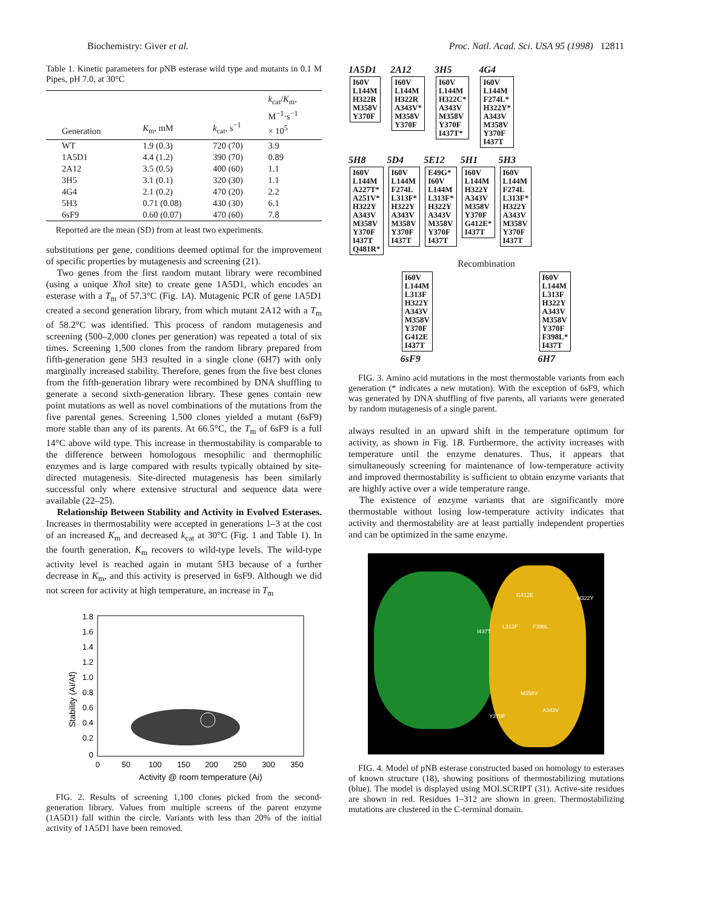Biochemistry: Giver et al. Proc. Natl. Acad. Sci. USA 95 (1998) 12811
Table 1. Kinetic parameters for pNB esterase wild type and mutants in 0.1 M Pipes, pH 7.0, at 30°C
| Generation | K<sub>m</sub>, mM | k<sub>cat</sub>, s<sup>−1</sup> | k<sub>cat</sub>/ K<sub>m</sub>, M<sup>−1</sup>·s<sup>−1</sup> × 10<sup>5</sup> |
| --- | --- | --- | --- |
| WT | 1.9 (0.3) | 720 (70) | 3.9 |
| 1A5D1 | 4.4 (1.2) | 390 (70) | 0.89 |
| 2A12 | 3.5 (0.5) | 400 (60) | 1.1 |
| 3H5 | 3.1 (0.1) | 320 (30) | 1.1 |
| 4G4 | 2.1 (0.2) | 470 (20) | 2.2 |
| 5H3 | 0.71 (0.08) | 430 (30) | 6.1 |
| 6sF9 | 0.60 (0.07) | 470 (60) | 7.8 |
Reported are the mean (SD) from at least two experiments.
substitutions per gene, conditions deemed optimal for the improvement of specific properties by mutagenesis and screening (21).
Two genes from the first random mutant library were recombined (using a unique Xho I site) to create gene 1A5D1, which encodes an esterase with a T<sub>m</sub> of 57.3°C (Fig. 1A). Mutagenic PCR of gene 1A5D1 created a second generation library, from which mutant 2A12 with a T<sub>m</sub> of 58.2°C was identified. This process of random mutagenesis and screening (500–2,000 clones per generation) was repeated a total of six times. Screening 1,500 clones from the random library prepared from fifth-generation gene 5H3 resulted in a single clone (6H7) with only marginally increased stability. Therefore, genes from the five best clones from the fifth-generation library were recombined by DNA shuffling to generate a second sixth-generation library. These genes contain new point mutations as well as novel combinations of the mutations from the five parental genes. Screening 1,500 clones yielded a mutant (6sF9) more stable than any of its parents. At 66.5°C, the T<sub>m</sub> of 6sF9 is a full 14°C above wild type. This increase in thermostability is comparable to the difference between homologous mesophilic and thermophilic enzymes and is large compared with results typically obtained by site-directed mutagenesis. Site-directed mutagenesis has been similarly successful only where extensive structural and sequence data were available (22–25).
Relationship Between Stability and Activity in Evolved Esterases. Increases in thermostability were accepted in generations 1–3 at the cost of an increased K<sub>m</sub> and decreased k<sub>cat</sub> at 30°C (Fig. 1 and Table 1). In the fourth generation, K<sub>m</sub> recovers to wild-type levels. The wild-type activity level is reached again in mutant 5H3 because of a further decrease in K<sub>m</sub>, and this activity is preserved in 6sF9. Although we did not screen for activity at high temperature, an increase in T<sub>m</sub>
Stability (Ai/Af)
1.8
1.6
1.4
1.2
1.0
0.8
0.6
0.4
0.2
0
0
50
100
150
200
250
300
350
Activity @ room temperature (Ai)
FIG. 2. Results of screening 1,100 clones picked from the second-generation library. Values from multiple screens of the parent enzyme (1A5D1) fall within the circle. Variants with less than 20% of the initial activity of 1A5D1 have been removed.
1A5D1
I60V
L144M
H322R
M358V
Y370F
2A12
I60V
L144M
H322R
A343V*
M358V
Y370F
3H5
I60V
L144M
H322C*
A343V
M358V
Y370F
I437T*
4G4
I60V
L144M
F274L*
H322Y*
A343V
M358V
Y370F
I437T
5H8
I60V
L144M
A227T*
A251V*
H322Y
A343V
M358V
Y370F
I437T
Q481R*
5D4
I60V
L144M
F274L
L313F*
H322Y
A343V
M358V
Y370F
I437T
5E12
E49G*
I60V
L144M
L313F*
H322Y
A343V
M358V
Y370F
I437T
5H1
I60V
L144M
H322Y
A343V
M358V
Y370F
G412E*
I437T
5H3
I60V
L144M
F274L
L313F*
H322Y
A343V
M358V
Y370F
I437T
Recombination
I60V
L144M
L313F
H322Y
A343V
M358V
Y370F
G412E
I437T
6sF9
I60V
L144M
L313F
H322Y
A343V
M358V
Y370F
F398L*
I437T
6H7
FIG. 3. Amino acid mutations in the most thermostable variants from each generation (* indicates a new mutation). With the exception of 6sF9, which was generated by DNA shuffling of five parents, all variants were generated by random mutagenesis of a single parent.
always resulted in an upward shift in the temperature optimum for activity, as shown in Fig. 1B. Furthermore, the activity increases with temperature until the enzyme denatures. Thus, it appears that simultaneously screening for maintenance of low-temperature activity and improved thermostability is sufficient to obtain enzyme variants that are highly active over a wide temperature range.
The existence of enzyme variants that are significantly more thermostable without losing low-temperature activity indicates that activity and thermostability are at least partially independent properties and can be optimized in the same enzyme.
G412E H322Y
I437T
L313F F398L
M358V
Y370F
A343V
FIG. 4. Model of pNB esterase constructed based on homology to esterases of known structure (18), showing positions of thermostabilizing mutations (blue). The model is displayed using MOLSCRIPT (31). Active-site residues are shown in red. Residues 1–312 are shown in green. Thermostabilizing mutations are clustered in the C-terminal domain.